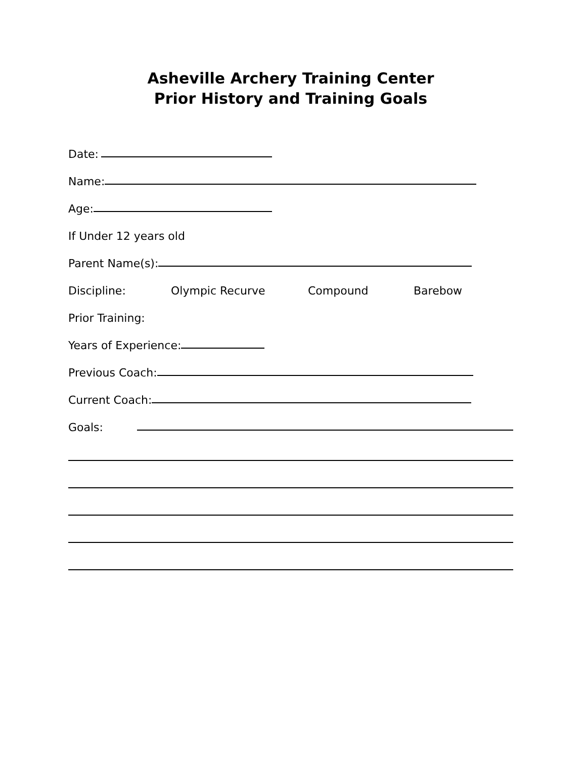Asheville Archery Training Center
Prior History and Training Goals
Date:
Name:
Age:
If Under 12 years old
Parent Name(s):
Discipline: Olympic Recurve Compound Barebow
Prior Training:
Years of Experience:
Previous Coach:
Current Coach:
Goals: